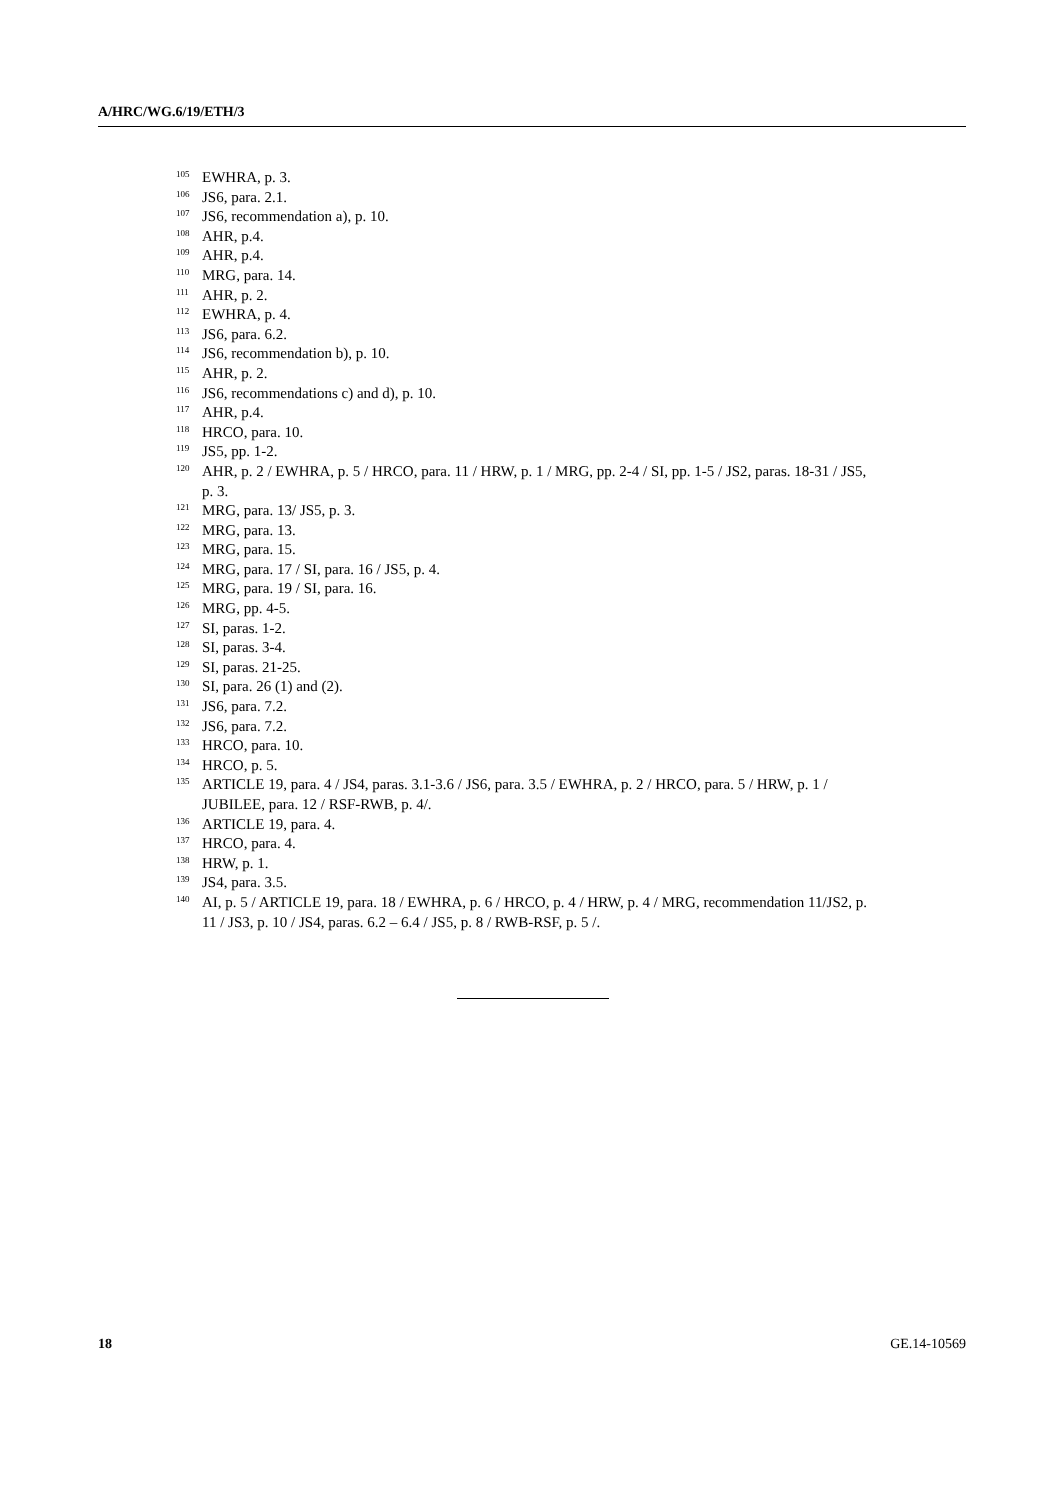A/HRC/WG.6/19/ETH/3
<sup>105</sup> EWHRA, p. 3.
<sup>106</sup> JS6, para. 2.1.
<sup>107</sup> JS6, recommendation a), p. 10.
<sup>108</sup> AHR, p.4.
<sup>109</sup> AHR, p.4.
<sup>110</sup> MRG, para. 14.
<sup>111</sup> AHR, p. 2.
<sup>112</sup> EWHRA, p. 4.
<sup>113</sup> JS6, para. 6.2.
<sup>114</sup> JS6, recommendation b), p. 10.
<sup>115</sup> AHR, p. 2.
<sup>116</sup> JS6, recommendations c) and d), p. 10.
<sup>117</sup> AHR, p.4.
<sup>118</sup>HRCO, para. 10.
<sup>119</sup> JS5, pp. 1-2.
<sup>120</sup> AHR, p. 2 / EWHRA, p. 5 / HRCO, para. 11 / HRW, p. 1 / MRG, pp. 2-4 / SI, pp. 1-5 / JS2, paras. 18-31 / JS5, p. 3.
<sup>121</sup> MRG, para. 13/ JS5, p. 3.
<sup>122</sup> MRG, para. 13.
<sup>123</sup> MRG, para. 15.
<sup>124</sup> MRG, para. 17 / SI, para. 16 / JS5, p. 4.
<sup>125</sup> MRG, para. 19 / SI, para. 16.
<sup>126</sup> MRG, pp. 4-5.
<sup>127</sup>SI, paras. 1-2.
<sup>128</sup>SI, paras. 3-4.
<sup>129</sup>SI, paras. 21-25.
<sup>130</sup>SI, para. 26 (1) and (2).
<sup>131</sup> JS6, para. 7.2.
<sup>132</sup> JS6, para. 7.2.
<sup>133</sup>HRCO, para. 10.
<sup>134</sup>HRCO, p. 5.
<sup>135</sup> ARTICLE 19, para. 4 / JS4, paras. 3.1-3.6 / JS6, para. 3.5 / EWHRA, p. 2 / HRCO, para. 5 / HRW, p. 1 / JUBILEE, para. 12 / RSF-RWB, p. 4/.
<sup>136</sup> ARTICLE 19, para. 4.
<sup>137</sup>HRCO, para. 4.
<sup>138</sup>HRW, p. 1.
<sup>139</sup> JS4, para. 3.5.
<sup>140</sup> AI, p. 5 / ARTICLE 19, para. 18 / EWHRA, p. 6 / HRCO, p. 4 / HRW, p. 4 / MRG, recommendation 11/JS2, p. 11 / JS3, p. 10 / JS4, paras. 6.2 – 6.4 / JS5, p. 8 / RWB-RSF, p. 5 /.
18 GE.14-10569